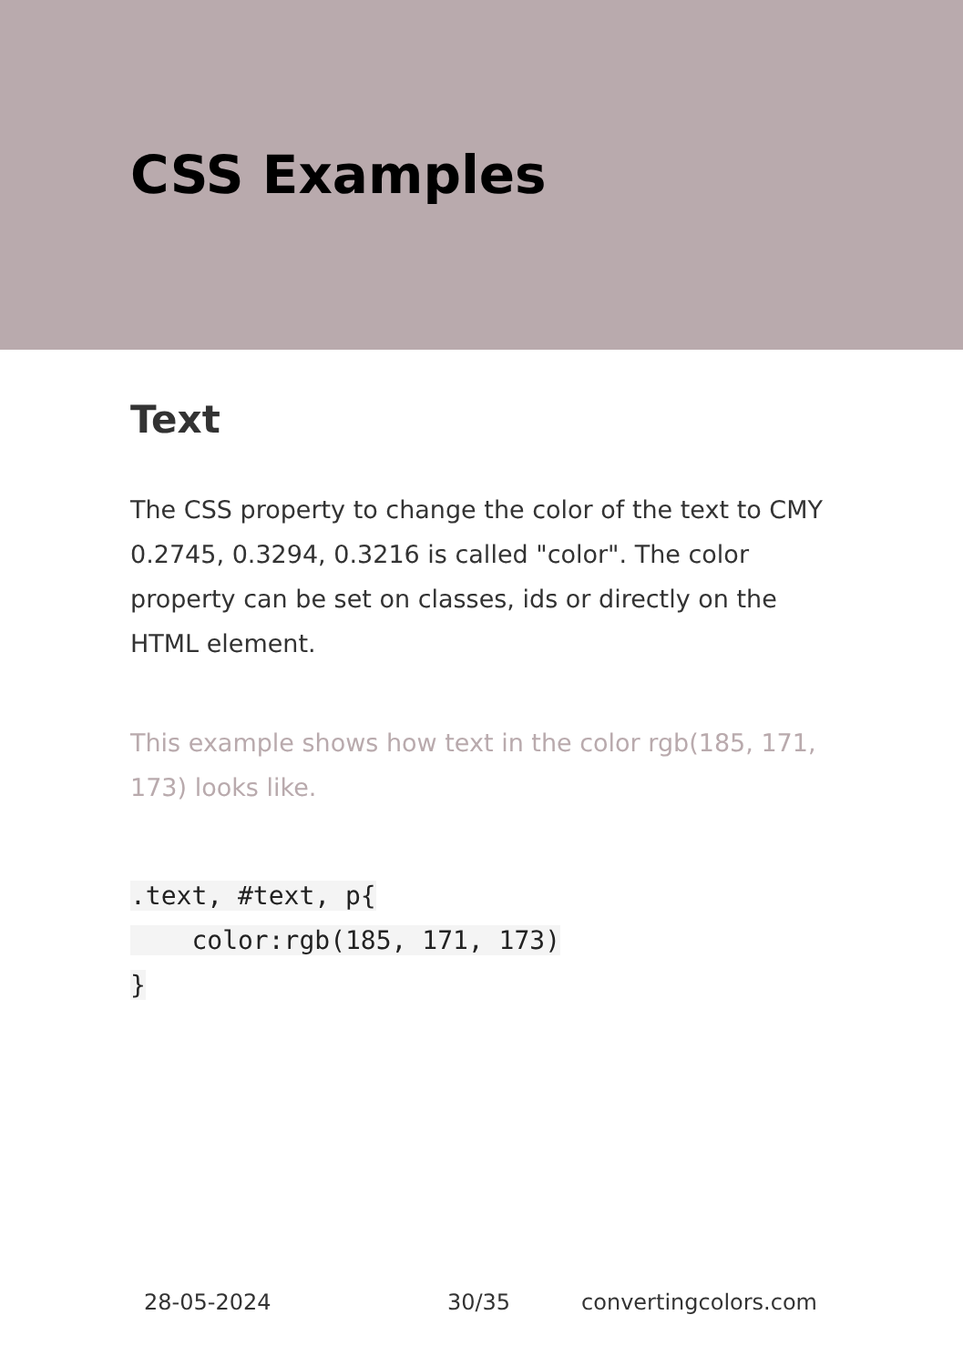CSS Examples
Text
The CSS property to change the color of the text to CMY 0.2745, 0.3294, 0.3216 is called "color". The color property can be set on classes, ids or directly on the HTML element.
This example shows how text in the color rgb(185, 171, 173) looks like.
.text, #text, p{
    color:rgb(185, 171, 173)
}
28-05-2024 30/35 convertingcolors.com